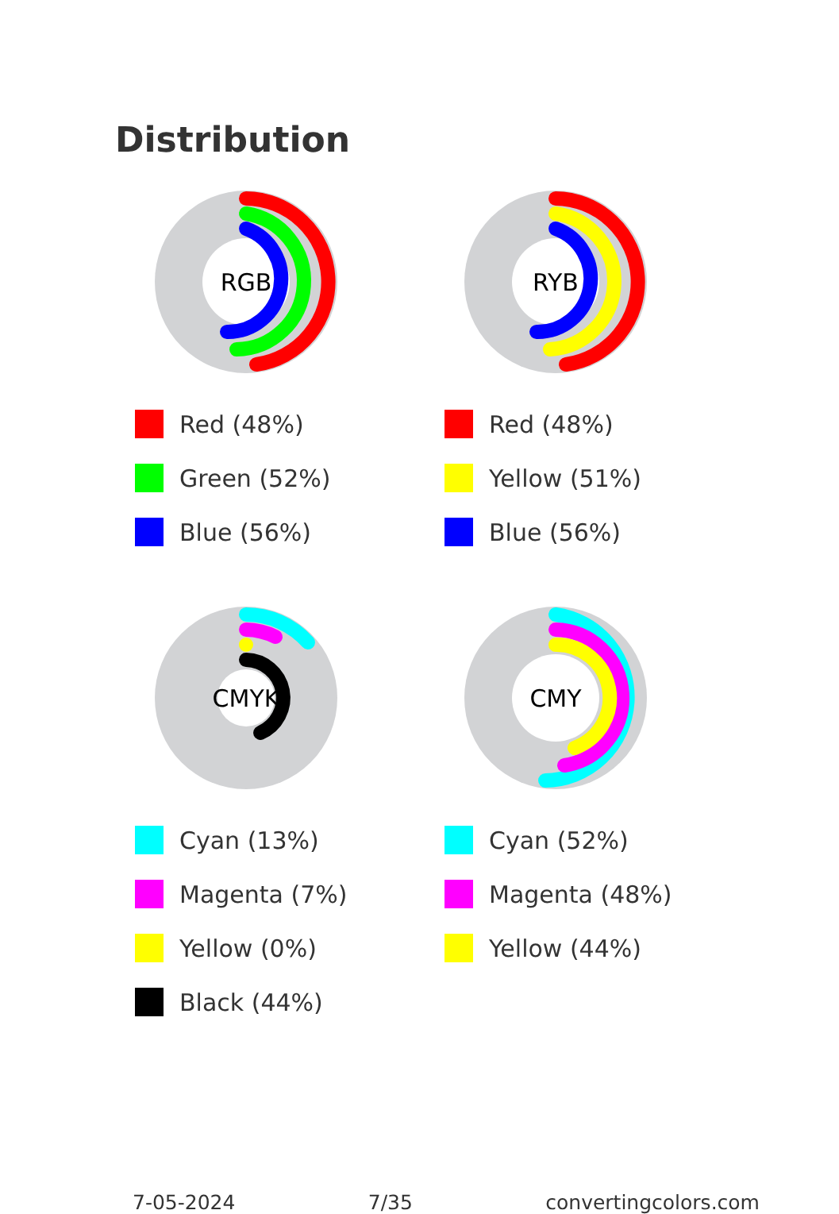Distribution
RGB
Red (48%)
Green (52%)
Blue (56%)
RYB
Red (48%)
Yellow (51%)
Blue (56%)
CMYK
Cyan (13%)
Magenta (7%)
Yellow (0%)
Black (44%)
CMY
Cyan (52%)
Magenta (48%)
Yellow (44%)
7-05-2024 7/35 convertingcolors.com